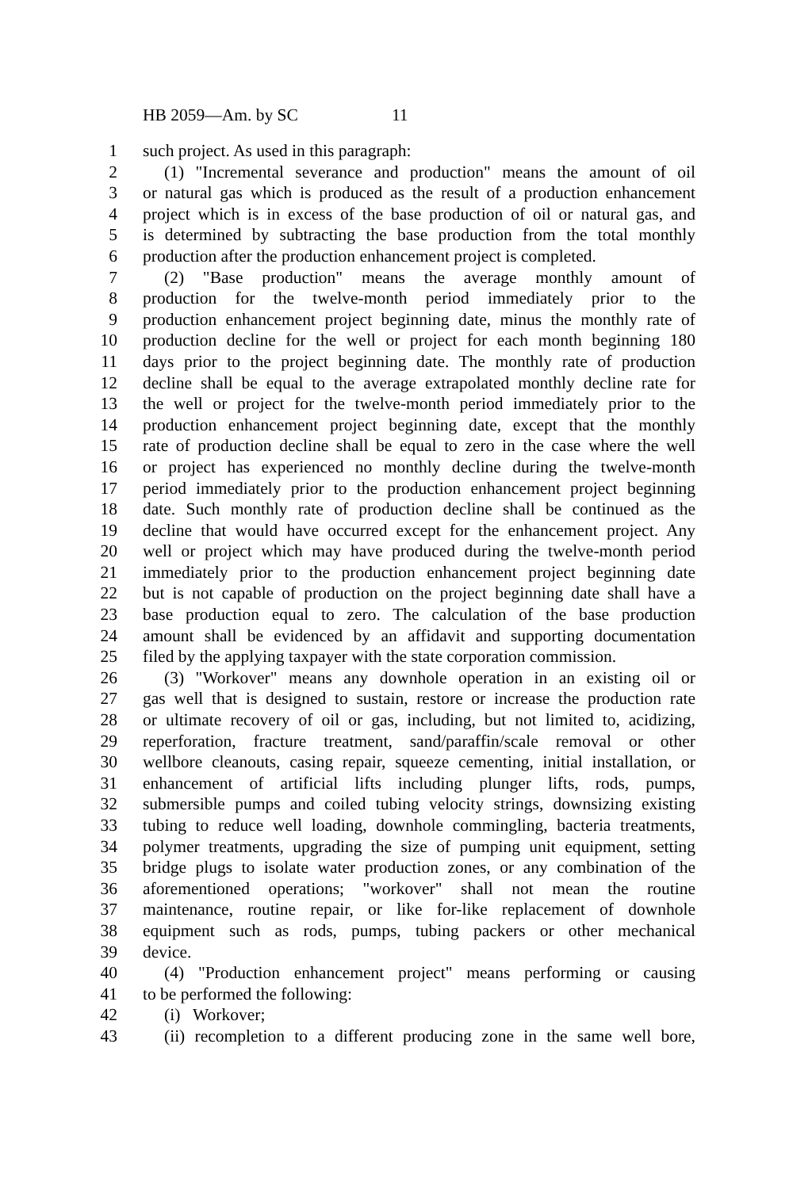HB 2059—Am. by SC 11
1 such project. As used in this paragraph:
2 (1) "Incremental severance and production" means the amount of oil
3 or natural gas which is produced as the result of a production enhancement
4 project which is in excess of the base production of oil or natural gas, and
5 is determined by subtracting the base production from the total monthly
6 production after the production enhancement project is completed.
7 (2) "Base production" means the average monthly amount of
8 production for the twelve-month period immediately prior to the
9 production enhancement project beginning date, minus the monthly rate of
10 production decline for the well or project for each month beginning 180
11 days prior to the project beginning date. The monthly rate of production
12 decline shall be equal to the average extrapolated monthly decline rate for
13 the well or project for the twelve-month period immediately prior to the
14 production enhancement project beginning date, except that the monthly
15 rate of production decline shall be equal to zero in the case where the well
16 or project has experienced no monthly decline during the twelve-month
17 period immediately prior to the production enhancement project beginning
18 date. Such monthly rate of production decline shall be continued as the
19 decline that would have occurred except for the enhancement project. Any
20 well or project which may have produced during the twelve-month period
21 immediately prior to the production enhancement project beginning date
22 but is not capable of production on the project beginning date shall have a
23 base production equal to zero. The calculation of the base production
24 amount shall be evidenced by an affidavit and supporting documentation
25 filed by the applying taxpayer with the state corporation commission.
26 (3) "Workover" means any downhole operation in an existing oil or
27 gas well that is designed to sustain, restore or increase the production rate
28 or ultimate recovery of oil or gas, including, but not limited to, acidizing,
29 reperforation, fracture treatment, sand/paraffin/scale removal or other
30 wellbore cleanouts, casing repair, squeeze cementing, initial installation, or
31 enhancement of artificial lifts including plunger lifts, rods, pumps,
32 submersible pumps and coiled tubing velocity strings, downsizing existing
33 tubing to reduce well loading, downhole commingling, bacteria treatments,
34 polymer treatments, upgrading the size of pumping unit equipment, setting
35 bridge plugs to isolate water production zones, or any combination of the
36 aforementioned operations; "workover" shall not mean the routine
37 maintenance, routine repair, or like for-like replacement of downhole
38 equipment such as rods, pumps, tubing packers or other mechanical
39 device.
40 (4) "Production enhancement project" means performing or causing
41 to be performed the following:
42 (i) Workover;
43 (ii) recompletion to a different producing zone in the same well bore,